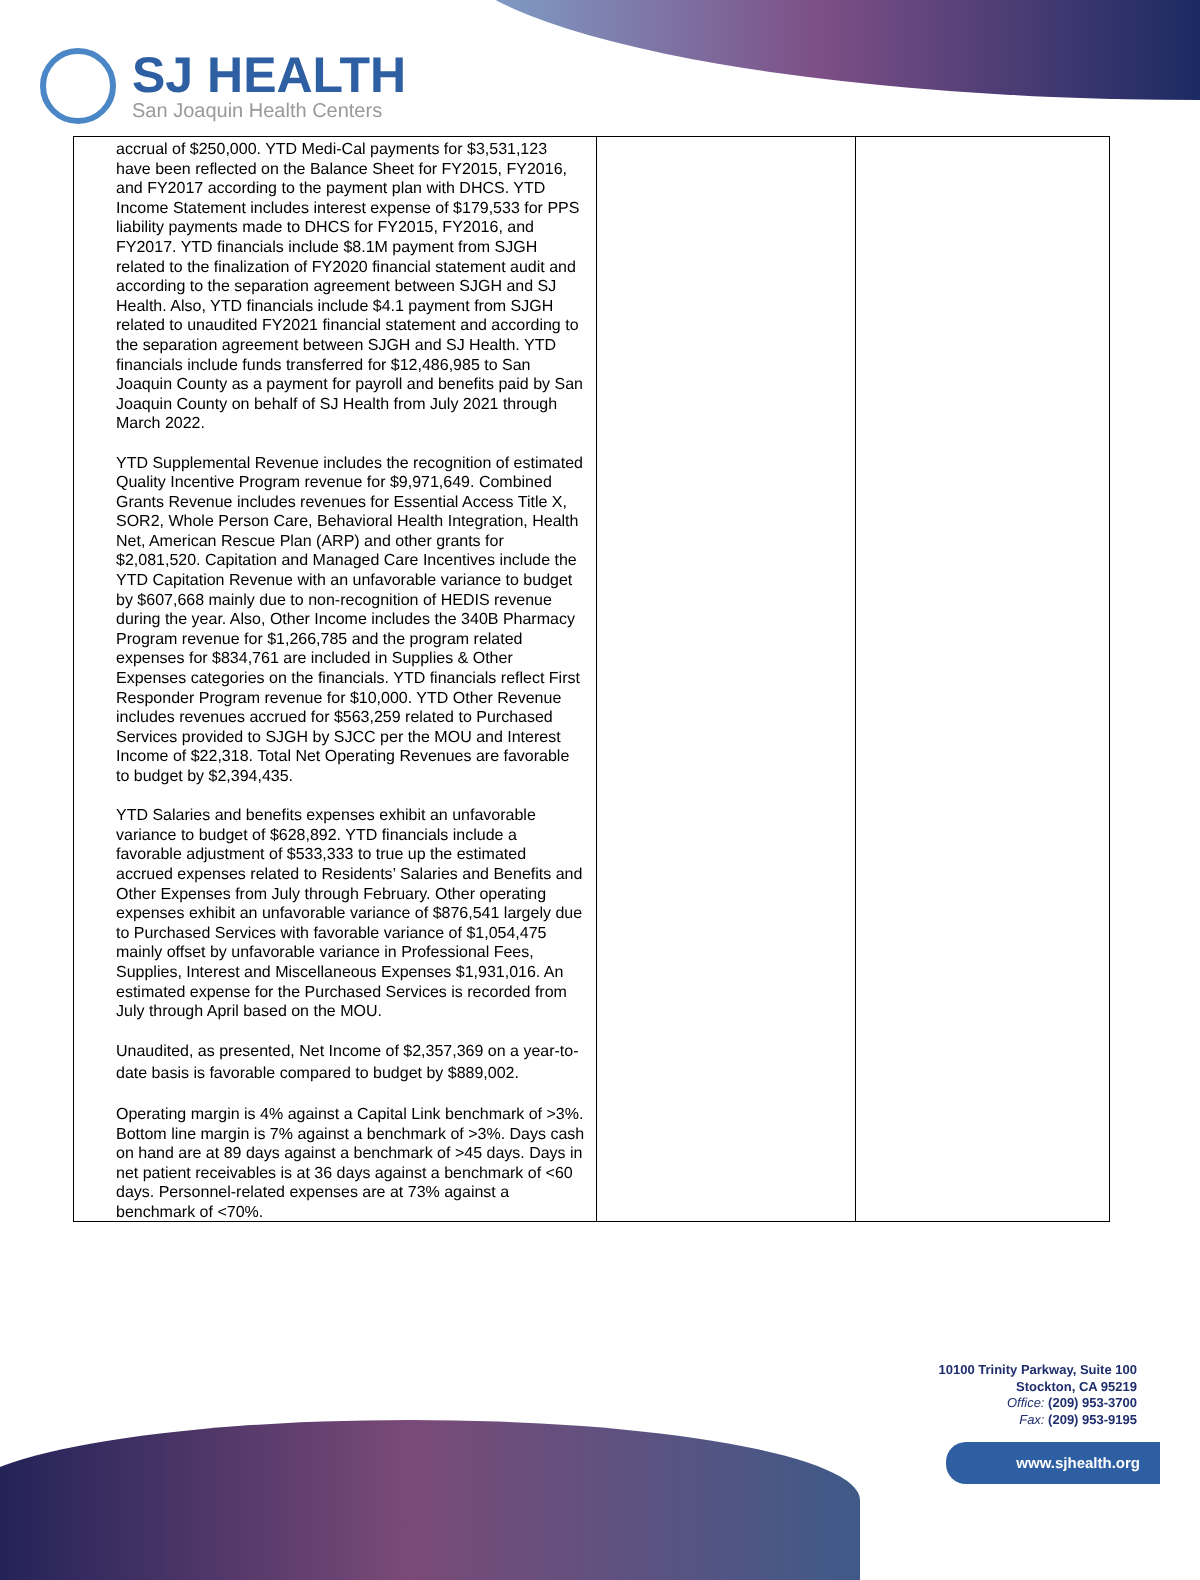SJ HEALTH
San Joaquin Health Centers
| accrual of $250,000. YTD Medi-Cal payments for $3,531,123 have been reflected on the Balance Sheet for FY2015, FY2016, and FY2017 according to the payment plan with DHCS. YTD Income Statement includes interest expense of $179,533 for PPS liability payments made to DHCS for FY2015, FY2016, and FY2017. YTD financials include $8.1M payment from SJGH related to the finalization of FY2020 financial statement audit and according to the separation agreement between SJGH and SJ Health. Also, YTD financials include $4.1 payment from SJGH related to unaudited FY2021 financial statement and according to the separation agreement between SJGH and SJ Health. YTD financials include funds transferred for $12,486,985 to San Joaquin County as a payment for payroll and benefits paid by San Joaquin County on behalf of SJ Health from July 2021 through March 2022. YTD Supplemental Revenue includes the recognition of estimated Quality Incentive Program revenue for $9,971,649. Combined Grants Revenue includes revenues for Essential Access Title X, SOR2, Whole Person Care, Behavioral Health Integration, Health Net, American Rescue Plan (ARP) and other grants for $2,081,520. Capitation and Managed Care Incentives include the YTD Capitation Revenue with an unfavorable variance to budget by $607,668 mainly due to non-recognition of HEDIS revenue during the year. Also, Other Income includes the 340B Pharmacy Program revenue for $1,266,785 and the program related expenses for $834,761 are included in Supplies & Other Expenses categories on the financials. YTD financials reflect First Responder Program revenue for $10,000. YTD Other Revenue includes revenues accrued for $563,259 related to Purchased Services provided to SJGH by SJCC per the MOU and Interest Income of $22,318. Total Net Operating Revenues are favorable to budget by $2,394,435. YTD Salaries and benefits expenses exhibit an unfavorable variance to budget of $628,892. YTD financials include a favorable adjustment of $533,333 to true up the estimated accrued expenses related to Residents’ Salaries and Benefits and Other Expenses from July through February. Other operating expenses exhibit an unfavorable variance of $876,541 largely due to Purchased Services with favorable variance of $1,054,475 mainly offset by unfavorable variance in Professional Fees, Supplies, Interest and Miscellaneous Expenses $1,931,016. An estimated expense for the Purchased Services is recorded from July through April based on the MOU. Unaudited, as presented, Net Income of $2,357,369 on a year-to-date basis is favorable compared to budget by $889,002. Operating margin is 4% against a Capital Link benchmark of >3%. Bottom line margin is 7% against a benchmark of >3%. Days cash on hand are at 89 days against a benchmark of >45 days. Days in net patient receivables is at 36 days against a benchmark of <60 days. Personnel-related expenses are at 73% against a benchmark of <70%. | | |
10100 Trinity Parkway, Suite 100
Stockton, CA 95219
Office: (209) 953-3700
Fax: (209) 953-9195
www.sjhealth.org